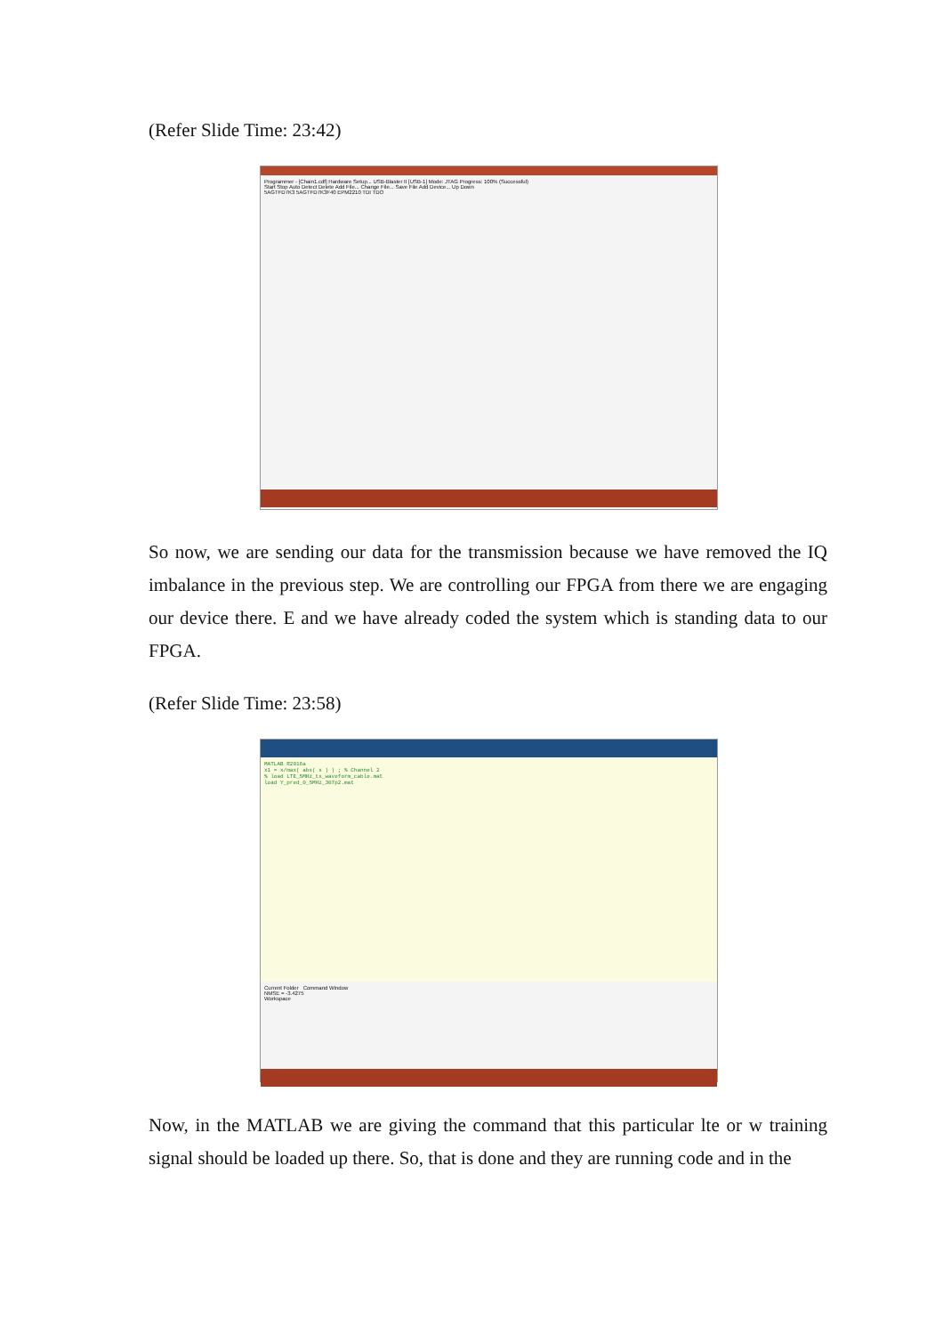(Refer Slide Time: 23:42)
Programmer - [Chain1.cdf] Hardware Setup... USB-Blaster II [USB-1] Mode: JTAG Progress: 100% (Successful)
Start Stop Auto Detect Delete Add File... Change File... Save File Add Device... Up Down
5AGTFD7K3 5AGTFD7K3F40 EPM2210 TDI TDO
So now, we are sending our data for the transmission because we have removed the IQ imbalance in the previous step. We are controlling our FPGA from there we are engaging our device there. E and we have already coded the system which is standing data to our FPGA.
(Refer Slide Time: 23:58)
MATLAB R2016a
x1 = x/max( abs( x ) ) ; % Channel 2
% load LTE_5MHz_tx_waveform_cable.mat
load Y_pred_0_5MHz_307p2.mat
Current Folder Command Window
NMSE = -3.4275
Workspace
Now, in the MATLAB we are giving the command that this particular lte or w training signal should be loaded up there. So, that is done and they are running code and in the